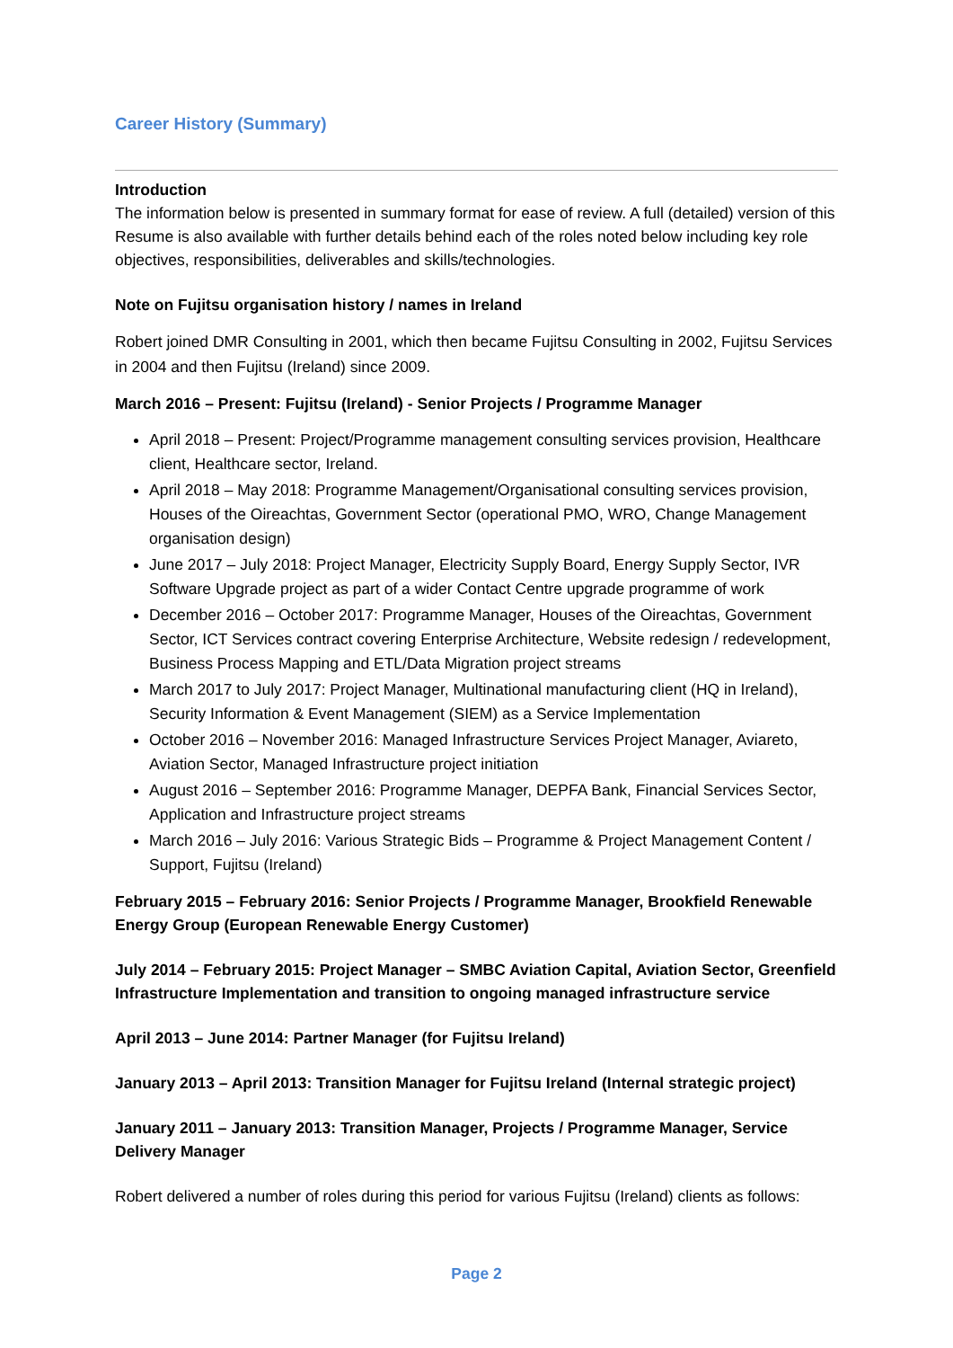Career History (Summary)
Introduction
The information below is presented in summary format for ease of review. A full (detailed) version of this Resume is also available with further details behind each of the roles noted below including key role objectives, responsibilities, deliverables and skills/technologies.
Note on Fujitsu organisation history / names in Ireland
Robert joined DMR Consulting in 2001, which then became Fujitsu Consulting in 2002, Fujitsu Services in 2004 and then Fujitsu (Ireland) since 2009.
March 2016 – Present: Fujitsu (Ireland) - Senior Projects / Programme Manager
April 2018 – Present: Project/Programme management consulting services provision, Healthcare client, Healthcare sector, Ireland.
April 2018 – May 2018: Programme Management/Organisational consulting services provision, Houses of the Oireachtas, Government Sector (operational PMO, WRO, Change Management organisation design)
June 2017 – July 2018: Project Manager, Electricity Supply Board, Energy Supply Sector, IVR Software Upgrade project as part of a wider Contact Centre upgrade programme of work
December 2016 – October 2017: Programme Manager, Houses of the Oireachtas, Government Sector, ICT Services contract covering Enterprise Architecture, Website redesign / redevelopment, Business Process Mapping and ETL/Data Migration project streams
March 2017 to July 2017: Project Manager, Multinational manufacturing client (HQ in Ireland), Security Information & Event Management (SIEM) as a Service Implementation
October 2016 – November 2016: Managed Infrastructure Services Project Manager, Aviareto, Aviation Sector, Managed Infrastructure project initiation
August 2016 – September 2016: Programme Manager, DEPFA Bank, Financial Services Sector, Application and Infrastructure project streams
March 2016 – July 2016: Various Strategic Bids – Programme & Project Management Content / Support, Fujitsu (Ireland)
February 2015 – February 2016: Senior Projects / Programme Manager, Brookfield Renewable Energy Group (European Renewable Energy Customer)
July 2014 – February 2015: Project Manager – SMBC Aviation Capital, Aviation Sector, Greenfield Infrastructure Implementation and transition to ongoing managed infrastructure service
April 2013 – June 2014: Partner Manager (for Fujitsu Ireland)
January 2013 – April 2013: Transition Manager for Fujitsu Ireland (Internal strategic project)
January 2011 – January 2013: Transition Manager, Projects / Programme Manager, Service Delivery Manager
Robert delivered a number of roles during this period for various Fujitsu (Ireland) clients as follows:
Page 2